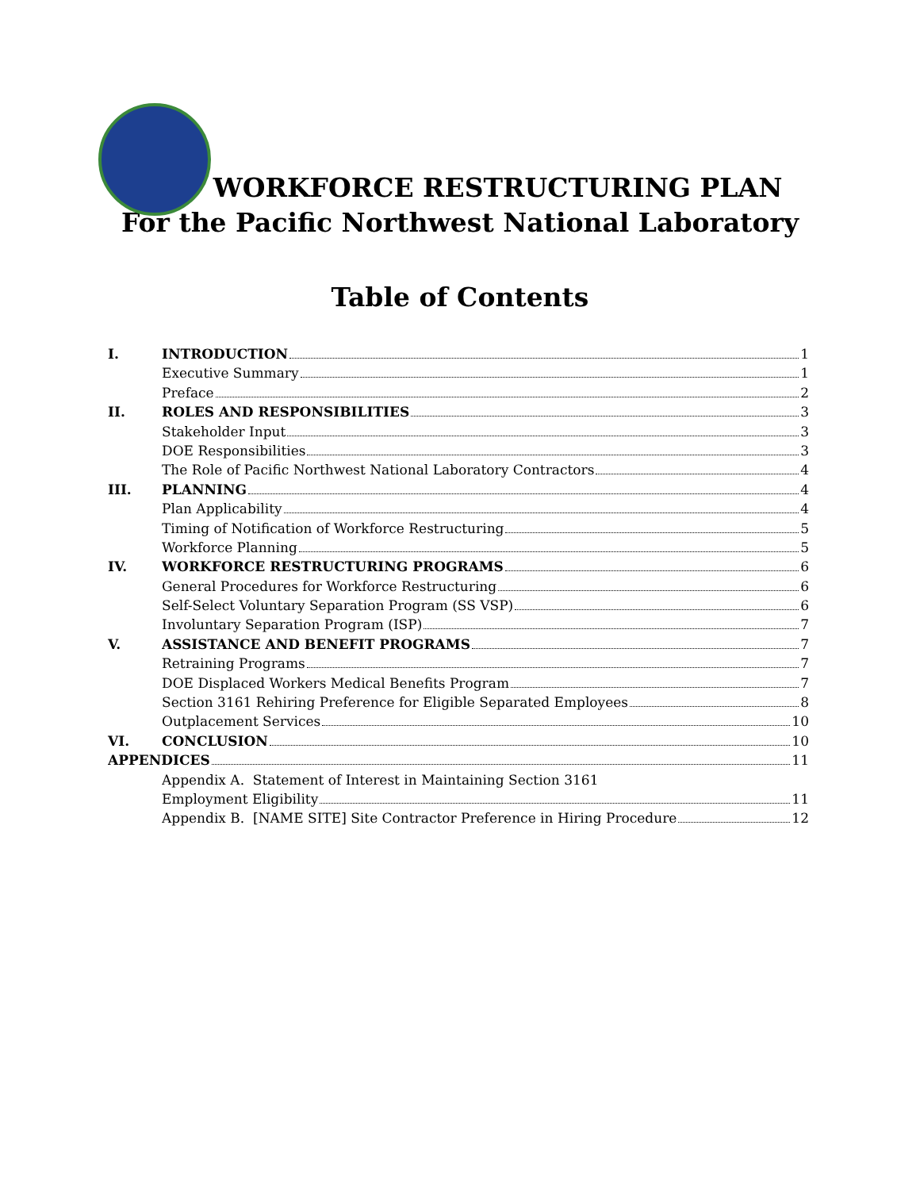WORKFORCE RESTRUCTURING PLAN
For the Pacific Northwest National Laboratory
Table of Contents
I. INTRODUCTION 1
Executive Summary 1
Preface 2
II. ROLES AND RESPONSIBILITIES 3
Stakeholder Input 3
DOE Responsibilities 3
The Role of Pacific Northwest National Laboratory Contractors 4
III. PLANNING 4
Plan Applicability 4
Timing of Notification of Workforce Restructuring 5
Workforce Planning 5
IV. WORKFORCE RESTRUCTURING PROGRAMS 6
General Procedures for Workforce Restructuring 6
Self-Select Voluntary Separation Program (SS VSP) 6
Involuntary Separation Program (ISP) 7
V. ASSISTANCE AND BENEFIT PROGRAMS 7
Retraining Programs 7
DOE Displaced Workers Medical Benefits Program 7
Section 3161 Rehiring Preference for Eligible Separated Employees 8
Outplacement Services 10
VI. CONCLUSION 10
APPENDICES 11
Appendix A. Statement of Interest in Maintaining Section 3161
Employment Eligibility 11
Appendix B. [NAME SITE] Site Contractor Preference in Hiring Procedure 12